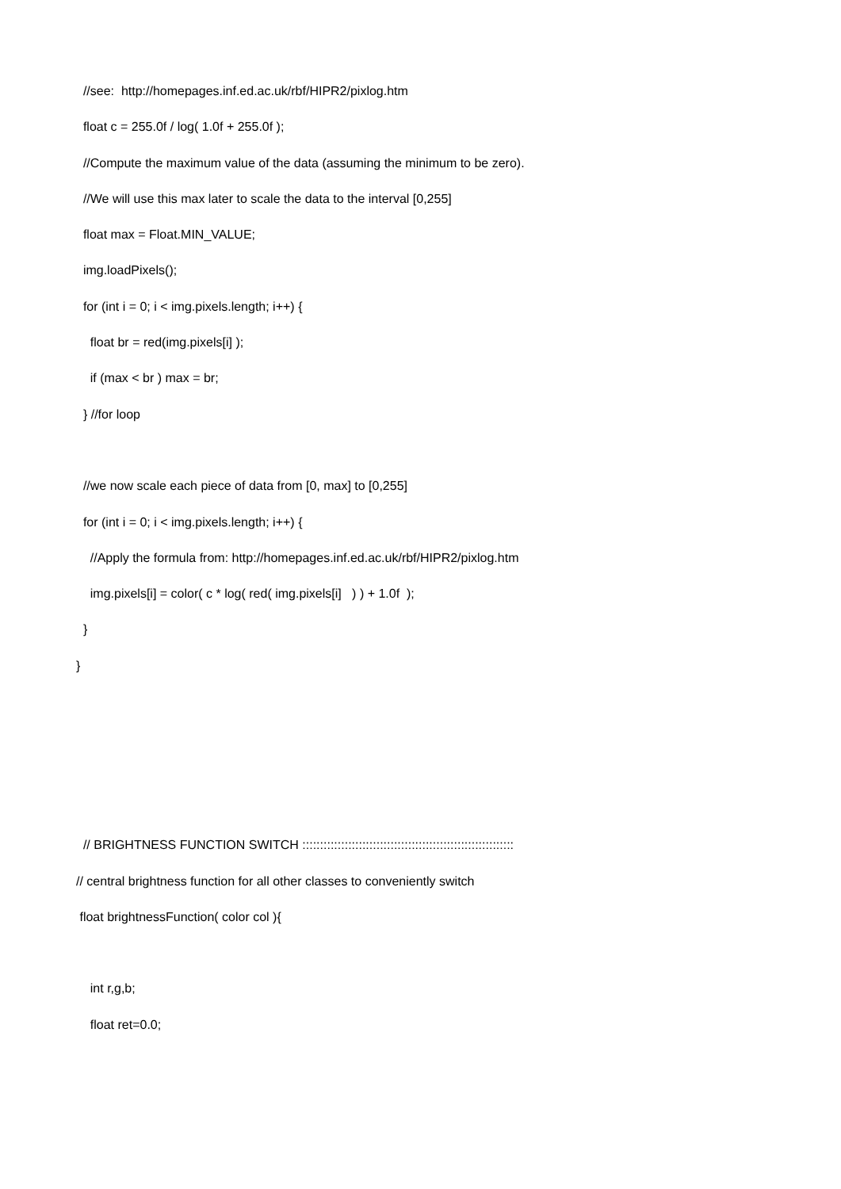//see: http://homepages.inf.ed.ac.uk/rbf/HIPR2/pixlog.htm
float c = 255.0f / log( 1.0f + 255.0f );
//Compute the maximum value of the data (assuming the minimum to be zero).
//We will use this max later to scale the data to the interval [0,255]
float max = Float.MIN_VALUE;
img.loadPixels();
for (int i = 0; i < img.pixels.length; i++) {
float br = red(img.pixels[i] );
if (max < br ) max = br;
} //for loop
//we now scale each piece of data from [0, max] to [0,255]
for (int i = 0; i < img.pixels.length; i++) {
//Apply the formula from: http://homepages.inf.ed.ac.uk/rbf/HIPR2/pixlog.htm
img.pixels[i] = color( c * log( red( img.pixels[i] ) ) + 1.0f );
}
}
// BRIGHTNESS FUNCTION SWITCH ::::::::::::::::::::::::::::::::::::::::::::::::::::::::::::
// central brightness function for all other classes to conveniently switch
float brightnessFunction( color col ){
int r,g,b;
float ret=0.0;